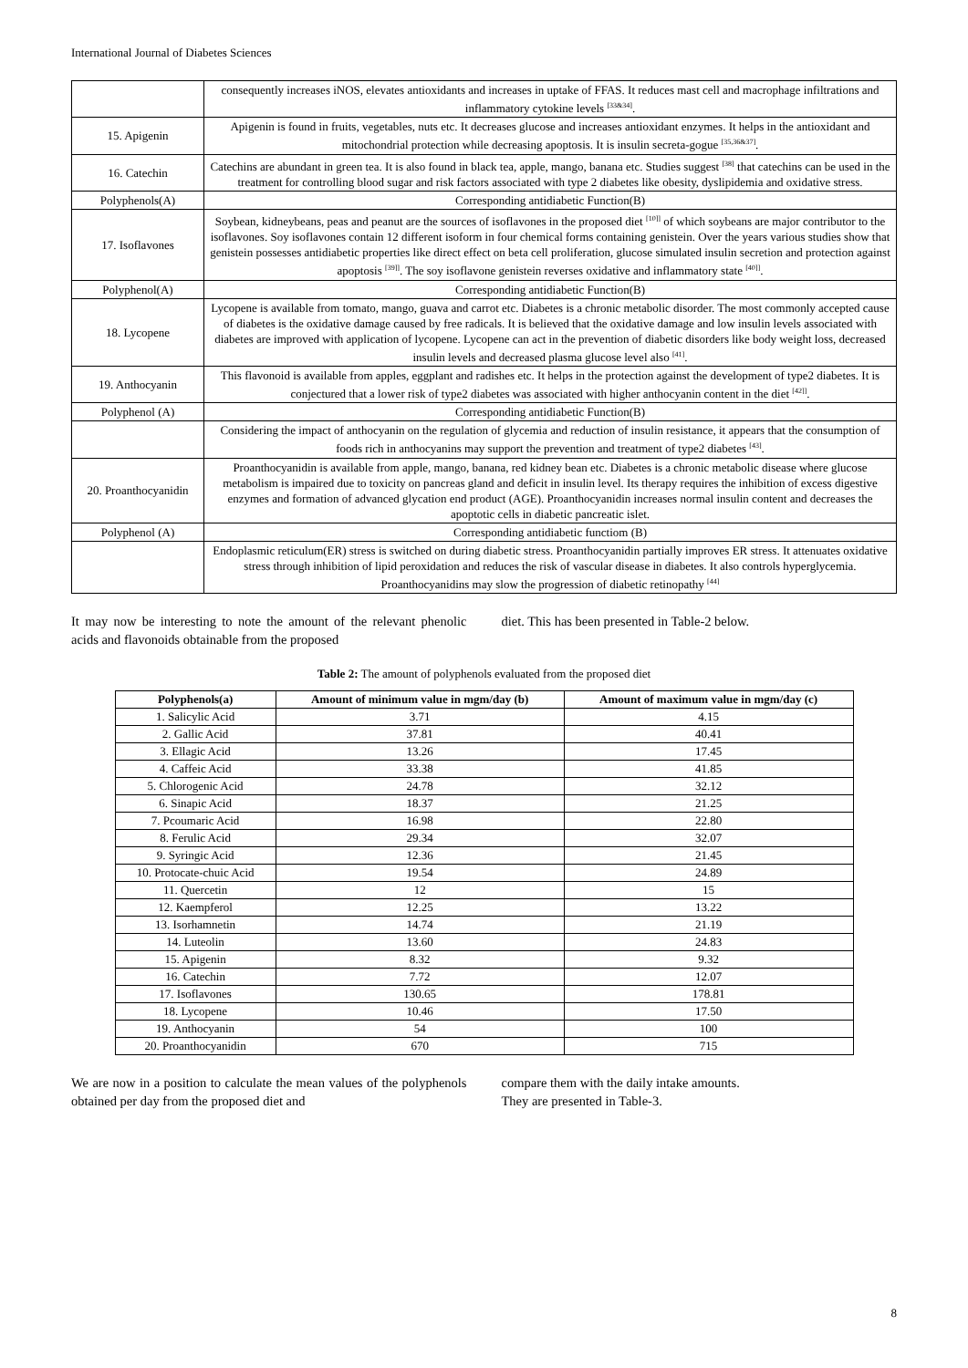International Journal of Diabetes Sciences
| | consequently increases iNOS, elevates antioxidants and increases in uptake of FFAS. It reduces mast cell and macrophage infiltrations and inflammatory cytokine levels <sup>[33&34]</sup>. |
| 15. Apigenin | Apigenin is found in fruits, vegetables, nuts etc. It decreases glucose and increases antioxidant enzymes. It helps in the antioxidant and mitochondrial protection while decreasing apoptosis. It is insulin secreta-gogue <sup>[35,36&37]</sup>. |
| 16. Catechin | Catechins are abundant in green tea. It is also found in black tea, apple, mango, banana etc. Studies suggest <sup>[38]</sup> that catechins can be used in the treatment for controlling blood sugar and risk factors associated with type 2 diabetes like obesity, dyslipidemia and oxidative stress. |
| Polyphenols(A) | Corresponding antidiabetic Function(B) |
| 17. Isoflavones | Soybean, kidneybeans, peas and peanut are the sources of isoflavones in the proposed diet <sup>[10]]</sup> of which soybeans are major contributor to the isoflavones. Soy isoflavones contain 12 different isoform in four chemical forms containing genistein. Over the years various studies show that genistein possesses antidiabetic properties like direct effect on beta cell proliferation, glucose simulated insulin secretion and protection against apoptosis <sup>[39]]</sup>. The soy isoflavone genistein reverses oxidative and inflammatory state <sup>[40]]</sup>. |
| Polyphenol(A) | Corresponding antidiabetic Function(B) |
| 18. Lycopene | Lycopene is available from tomato, mango, guava and carrot etc. Diabetes is a chronic metabolic disorder. The most commonly accepted cause of diabetes is the oxidative damage caused by free radicals. It is believed that the oxidative damage and low insulin levels associated with diabetes are improved with application of lycopene. Lycopene can act in the prevention of diabetic disorders like body weight loss, decreased insulin levels and decreased plasma glucose level also <sup>[41]</sup>. |
| 19. Anthocyanin | This flavonoid is available from apples, eggplant and radishes etc. It helps in the protection against the development of type2 diabetes. It is conjectured that a lower risk of type2 diabetes was associated with higher anthocyanin content in the diet <sup>[42]]</sup>. |
| Polyphenol (A) | Corresponding antidiabetic Function(B) |
| | Considering the impact of anthocyanin on the regulation of glycemia and reduction of insulin resistance, it appears that the consumption of foods rich in anthocyanins may support the prevention and treatment of type2 diabetes <sup>[43]</sup>. |
| 20. Proanthocyanidin | Proanthocyanidin is available from apple, mango, banana, red kidney bean etc. Diabetes is a chronic metabolic disease where glucose metabolism is impaired due to toxicity on pancreas gland and deficit in insulin level. Its therapy requires the inhibition of excess digestive enzymes and formation of advanced glycation end product (AGE). Proanthocyanidin increases normal insulin content and decreases the apoptotic cells in diabetic pancreatic islet. |
| Polyphenol (A) | Corresponding antidiabetic functiom (B) |
| | Endoplasmic reticulum(ER) stress is switched on during diabetic stress. Proanthocyanidin partially improves ER stress. It attenuates oxidative stress through inhibition of lipid peroxidation and reduces the risk of vascular disease in diabetes. It also controls hyperglycemia. Proanthocyanidins may slow the progression of diabetic retinopathy <sup>[44]</sup> |
It may now be interesting to note the amount of the relevant phenolic acids and flavonoids obtainable from the proposed
diet. This has been presented in Table-2 below.
Table 2: The amount of polyphenols evaluated from the proposed diet
| Polyphenols(a) | Amount of minimum value in mgm/day (b) | Amount of maximum value in mgm/day (c) |
| --- | --- | --- |
| 1. Salicylic Acid | 3.71 | 4.15 |
| 2. Gallic Acid | 37.81 | 40.41 |
| 3. Ellagic Acid | 13.26 | 17.45 |
| 4. Caffeic Acid | 33.38 | 41.85 |
| 5. Chlorogenic Acid | 24.78 | 32.12 |
| 6. Sinapic Acid | 18.37 | 21.25 |
| 7. Pcoumaric Acid | 16.98 | 22.80 |
| 8. Ferulic Acid | 29.34 | 32.07 |
| 9. Syringic Acid | 12.36 | 21.45 |
| 10. Protocate-chuic Acid | 19.54 | 24.89 |
| 11. Quercetin | 12 | 15 |
| 12. Kaempferol | 12.25 | 13.22 |
| 13. Isorhamnetin | 14.74 | 21.19 |
| 14. Luteolin | 13.60 | 24.83 |
| 15. Apigenin | 8.32 | 9.32 |
| 16. Catechin | 7.72 | 12.07 |
| 17. Isoflavones | 130.65 | 178.81 |
| 18. Lycopene | 10.46 | 17.50 |
| 19. Anthocyanin | 54 | 100 |
| 20. Proanthocyanidin | 670 | 715 |
We are now in a position to calculate the mean values of the polyphenols obtained per day from the proposed diet and
compare them with the daily intake amounts.
They are presented in Table-3.
8